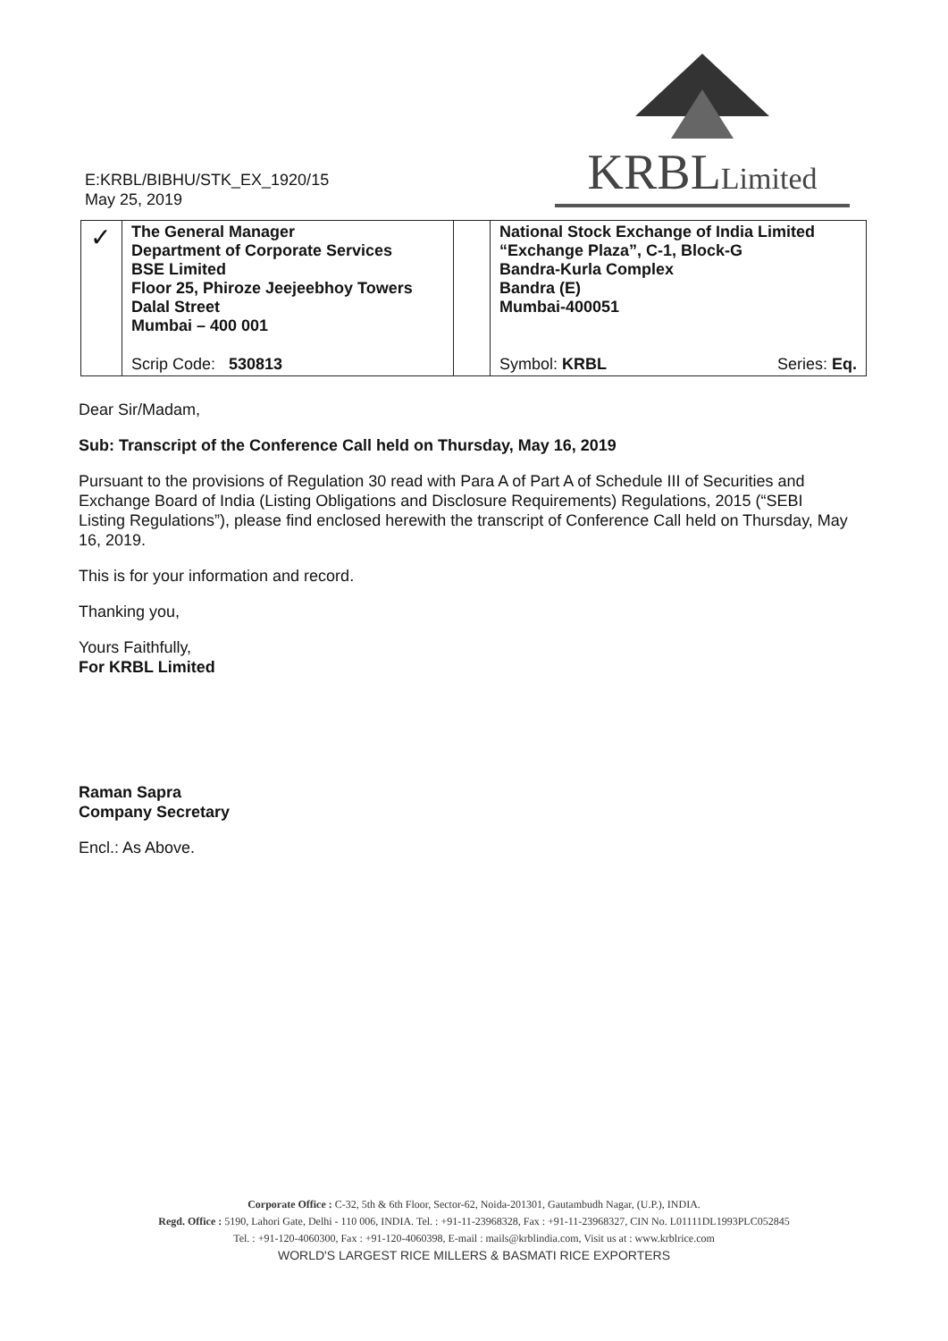E:KRBL/BIBHU/STK_EX_1920/15
May 25, 2019
KRBLLimited
| ✓ | The General Manager Department of Corporate Services BSE Limited Floor 25, Phiroze Jeejeebhoy Towers Dalal Street Mumbai – 400 001 | | National Stock Exchange of India Limited “Exchange Plaza”, C-1, Block-G Bandra-Kurla Complex Bandra (E) Mumbai-400051 |
| | Scrip Code: 530813 | | Symbol: KRBL Series: Eq. |
Dear Sir/Madam,
Sub: Transcript of the Conference Call held on Thursday, May 16, 2019
Pursuant to the provisions of Regulation 30 read with Para A of Part A of Schedule III of Securities and Exchange Board of India (Listing Obligations and Disclosure Requirements) Regulations, 2015 (“SEBI Listing Regulations”), please find enclosed herewith the transcript of Conference Call held on Thursday, May 16, 2019.
This is for your information and record.
Thanking you,
Yours Faithfully,
For KRBL Limited
Raman Sapra
Company Secretary
Encl.: As Above.
Corporate Office : C-32, 5th & 6th Floor, Sector-62, Noida-201301, Gautambudh Nagar, (U.P.), INDIA.
Regd. Office : 5190, Lahori Gate, Delhi - 110 006, INDIA. Tel. : +91-11-23968328, Fax : +91-11-23968327, CIN No. L01111DL1993PLC052845
Tel. : +91-120-4060300, Fax : +91-120-4060398, E-mail : mails@krblindia.com, Visit us at : www.krblrice.com
WORLD'S LARGEST RICE MILLERS & BASMATI RICE EXPORTERS